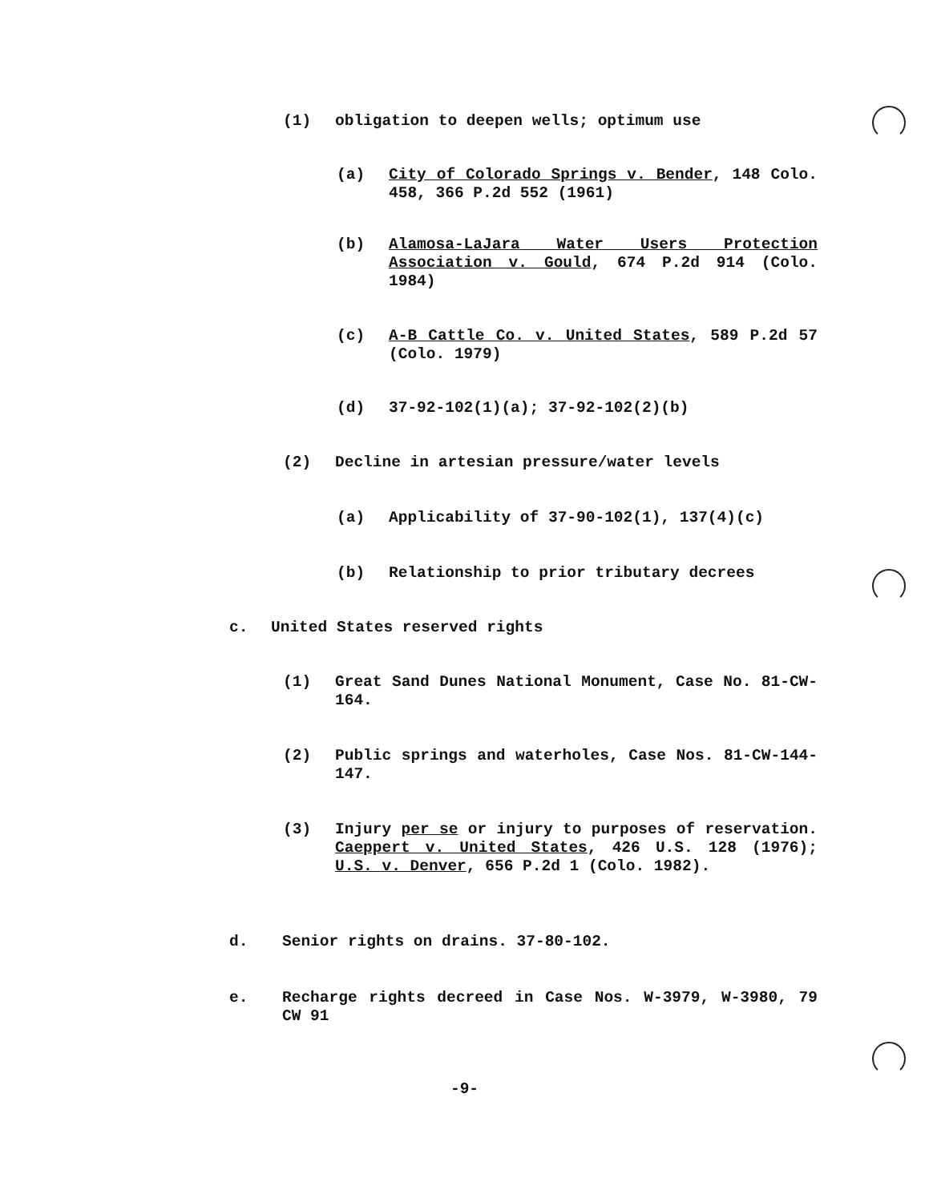(1) obligation to deepen wells; optimum use
(a) City of Colorado Springs v. Bender, 148 Colo. 458, 366 P.2d 552 (1961)
(b) Alamosa-LaJara Water Users Protection Association v. Gould, 674 P.2d 914 (Colo. 1984)
(c) A-B Cattle Co. v. United States, 589 P.2d 57 (Colo. 1979)
(d) 37-92-102(1)(a); 37-92-102(2)(b)
(2) Decline in artesian pressure/water levels
(a) Applicability of 37-90-102(1), 137(4)(c)
(b) Relationship to prior tributary decrees
c. United States reserved rights
(1) Great Sand Dunes National Monument, Case No. 81-CW-164.
(2) Public springs and waterholes, Case Nos. 81-CW-144-147.
(3) Injury per se or injury to purposes of reservation. Caeppert v. United States, 426 U.S. 128 (1976); U.S. v. Denver, 656 P.2d 1 (Colo. 1982).
d. Senior rights on drains. 37-80-102.
e. Recharge rights decreed in Case Nos. W-3979, W-3980, 79 CW 91
-9-